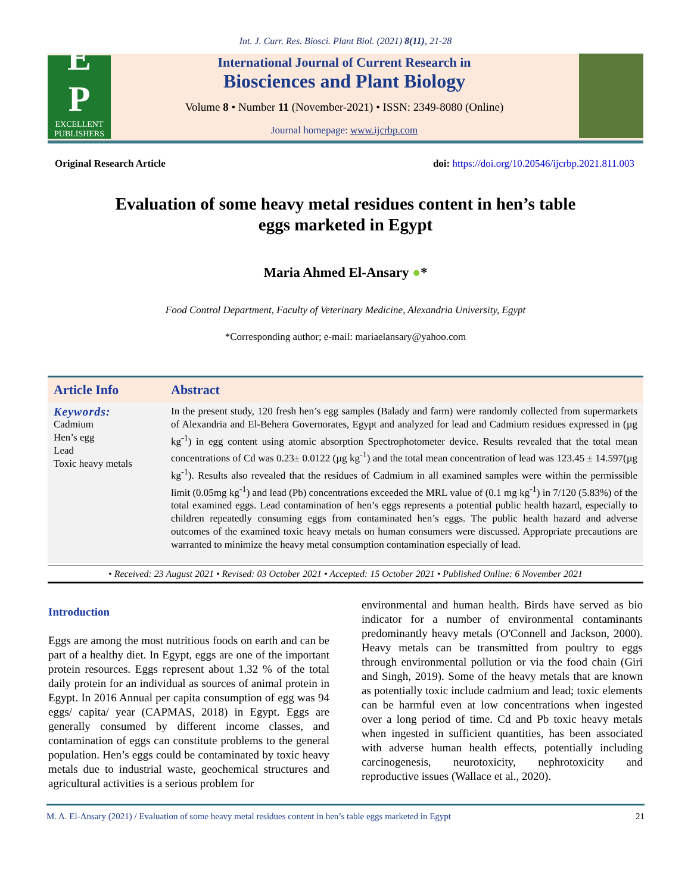Int. J. Curr. Res. Biosci. Plant Biol. (2021) 8(11), 21-28
E
P
EXCELLENT
PUBLISHERS
International Journal of Current Research in
Biosciences and Plant Biology
Volume 8 • Number 11 (November-2021) • ISSN: 2349-8080 (Online)
Journal homepage: www.ijcrbp.com
Original Research Article doi: https://doi.org/10.20546/ijcrbp.2021.811.003
Evaluation of some heavy metal residues content in hen’s table eggs marketed in Egypt
Maria Ahmed El-Ansary ●*
Food Control Department, Faculty of Veterinary Medicine, Alexandria University, Egypt
*Corresponding author; e-mail: mariaelansary@yahoo.com
Article Info Abstract
Keywords:
Cadmium
Hen’s egg
Lead
Toxic heavy metals
In the present study, 120 fresh hen’s egg samples (Balady and farm) were randomly collected from supermarkets of Alexandria and El-Behera Governorates, Egypt and analyzed for lead and Cadmium residues expressed in (µg kg<sup>-1</sup>) in egg content using atomic absorption Spectrophotometer device. Results revealed that the total mean concentrations of Cd was 0.23± 0.0122 (µg kg<sup>-1</sup>) and the total mean concentration of lead was 123.45 ± 14.597(µg kg<sup>-1</sup>). Results also revealed that the residues of Cadmium in all examined samples were within the permissible limit (0.05mg kg<sup>-1</sup>) and lead (Pb) concentrations exceeded the MRL value of (0.1 mg kg<sup>-1</sup>) in 7/120 (5.83%) of the total examined eggs. Lead contamination of hen’s eggs represents a potential public health hazard, especially to children repeatedly consuming eggs from contaminated hen’s eggs. The public health hazard and adverse outcomes of the examined toxic heavy metals on human consumers were discussed. Appropriate precautions are warranted to minimize the heavy metal consumption contamination especially of lead.
• Received: 23 August 2021 • Revised: 03 October 2021 • Accepted: 15 October 2021 • Published Online: 6 November 2021
Introduction
Eggs are among the most nutritious foods on earth and can be part of a healthy diet. In Egypt, eggs are one of the important protein resources. Eggs represent about 1.32 % of the total daily protein for an individual as sources of animal protein in Egypt. In 2016 Annual per capita consumption of egg was 94 eggs/ capita/ year (CAPMAS, 2018) in Egypt. Eggs are generally consumed by different income classes, and contamination of eggs can constitute problems to the general population. Hen’s eggs could be contaminated by toxic heavy metals due to industrial waste, geochemical structures and agricultural activities is a serious problem for
environmental and human health. Birds have served as bio indicator for a number of environmental contaminants predominantly heavy metals (O'Connell and Jackson, 2000). Heavy metals can be transmitted from poultry to eggs through environmental pollution or via the food chain (Giri and Singh, 2019). Some of the heavy metals that are known as potentially toxic include cadmium and lead; toxic elements can be harmful even at low concentrations when ingested over a long period of time. Cd and Pb toxic heavy metals when ingested in sufficient quantities, has been associated with adverse human health effects, potentially including carcinogenesis, neurotoxicity, nephrotoxicity and reproductive issues (Wallace et al., 2020).
M. A. El-Ansary (2021) / Evaluation of some heavy metal residues content in hen’s table eggs marketed in Egypt 21